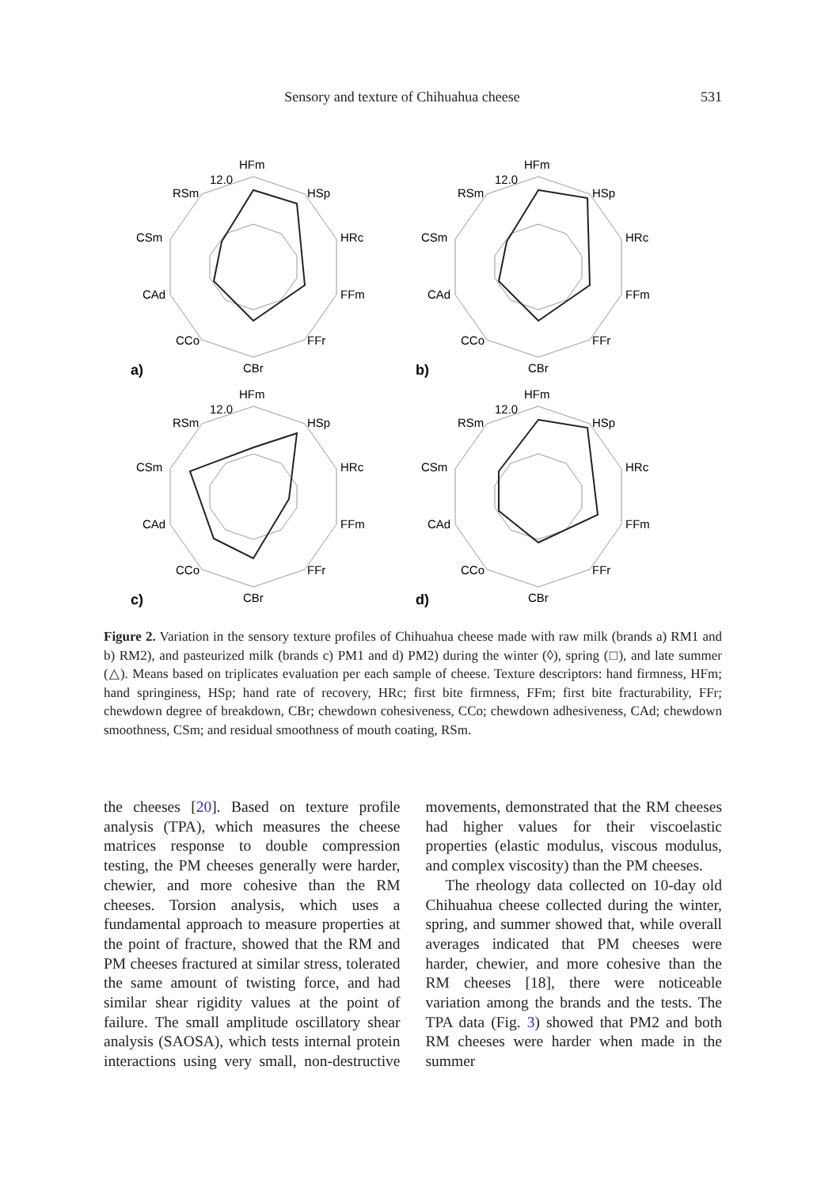Sensory and texture of Chihuahua cheese 531
HFm
HSp
HRc
FFm
FFr
CBr
CCo
CAd
CSm
RSm
12.0
a)
HFm
HSp
HRc
FFm
FFr
CBr
CCo
CAd
CSm
RSm
12.0
b)
HFm
HSp
HRc
FFm
FFr
CBr
CCo
CAd
CSm
RSm
12.0
c)
HFm
HSp
HRc
FFm
FFr
CBr
CCo
CAd
CSm
RSm
12.0
d)
Figure 2. Variation in the sensory texture profiles of Chihuahua cheese made with raw milk (brands a) RM1 and b) RM2), and pasteurized milk (brands c) PM1 and d) PM2) during the winter (◊), spring (□), and late summer (△). Means based on triplicates evaluation per each sample of cheese. Texture descriptors: hand firmness, HFm; hand springiness, HSp; hand rate of recovery, HRc; first bite firmness, FFm; first bite fracturability, FFr; chewdown degree of breakdown, CBr; chewdown cohesiveness, CCo; chewdown adhesiveness, CAd; chewdown smoothness, CSm; and residual smoothness of mouth coating, RSm.
the cheeses [20]. Based on texture profile analysis (TPA), which measures the cheese matrices response to double compression testing, the PM cheeses generally were harder, chewier, and more cohesive than the RM cheeses. Torsion analysis, which uses a fundamental approach to measure properties at the point of fracture, showed that the RM and PM cheeses fractured at similar stress, tolerated the same amount of twisting force, and had similar shear rigidity values at the point of failure. The small amplitude oscillatory shear analysis (SAOSA), which tests internal protein interactions using very small, non-destructive movements, demonstrated that the RM cheeses had higher values for their viscoelastic properties (elastic modulus, viscous modulus, and complex viscosity) than the PM cheeses.
The rheology data collected on 10-day old Chihuahua cheese collected during the winter, spring, and summer showed that, while overall averages indicated that PM cheeses were harder, chewier, and more cohesive than the RM cheeses [18], there were noticeable variation among the brands and the tests. The TPA data (Fig. 3) showed that PM2 and both RM cheeses were harder when made in the summer